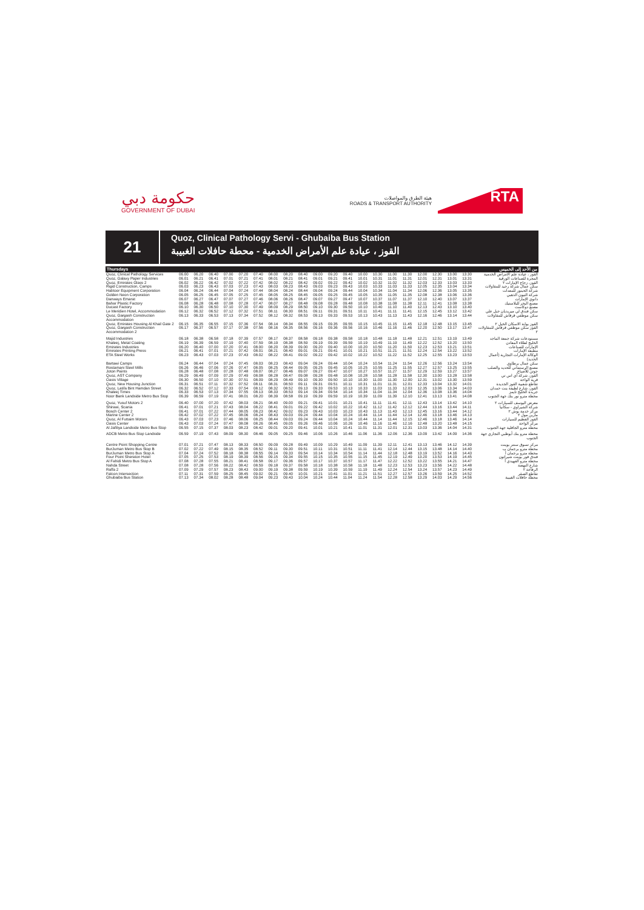حكومة دبي
GOVERNMENT OF DUBAI
هيئة الطرق والمواصلات
ROADS & TRANSPORT AUTHORITY
RTA
21
Quoz, Clinical Pathology Servi - Ghubaiba Bus Station
القوز ، عيادة علم الأمراض الخدمية - محطة حافلات الغبيبة
Thursdays من الأحد إلى الخميس
| Quoz, Clinical Pathology Services | 06.00 | 06.20 | 06.40 | 07.00 | 07.20 | 07.40 | 08.00 | 08.20 | 08.40 | 09.00 | 09.20 | 09.40 | 10.00 | 10.30 | 11.00 | 11.30 | 12.00 | 12.30 | 13.00 | 13.30 | القوز ، عيادة علم الأمراض الخدمية |
| Quoz, Galaxy Paper Industries | 06.01 | 06.21 | 06.41 | 07.01 | 07.21 | 07.41 | 08.01 | 08.21 | 08.41 | 09.01 | 09.21 | 09.41 | 10.01 | 10.31 | 11.01 | 11.31 | 12.01 | 12.31 | 13.01 | 13.31 | المجرة للصناعات الورقية |
| Quoz, Emirates Glass 2 | 06.02 | 06.22 | 06.42 | 07.02 | 07.22 | 07.42 | 08.02 | 08.22 | 08.42 | 09.02 | 09.22 | 09.42 | 10.02 | 10.32 | 11.02 | 11.32 | 12.03 | 12.33 | 13.03 | 13.33 | القوز، زجاج الإمارات ٢ |
| Rigid Construction, Camps | 06.03 | 06.23 | 06.43 | 07.03 | 07.23 | 07.43 | 08.03 | 08.23 | 08.43 | 09.03 | 09.23 | 09.43 | 10.03 | 10.33 | 11.03 | 11.33 | 12.05 | 12.35 | 13.04 | 13.34 | سكن عمال شركة رجيد للمقاولات |
| Habtoor Equipment Corporation | 06.04 | 06.24 | 06.44 | 07.04 | 07.24 | 07.44 | 08.04 | 08.24 | 08.44 | 09.04 | 09.24 | 09.44 | 10.04 | 10.34 | 11.04 | 11.34 | 12.06 | 12.36 | 13.05 | 13.35 | شركة الحبتور للمعدات |
| Golden Neon Corporation | 06.05 | 06.25 | 06.45 | 07.05 | 07.25 | 07.45 | 08.05 | 08.25 | 08.45 | 09.05 | 09.25 | 09.45 | 10.05 | 10.35 | 11.05 | 11.35 | 12.08 | 12.38 | 13.06 | 13.36 | شركة النيون الذهبي |
| Danways Emarat | 06.07 | 06.27 | 06.47 | 07.07 | 07.27 | 07.46 | 08.06 | 08.26 | 08.47 | 09.07 | 09.27 | 09.47 | 10.07 | 10.37 | 11.07 | 11.37 | 12.10 | 12.40 | 13.07 | 13.37 | دانوي الإمارات |
| Bahar Plastic Factory | 06.08 | 06.28 | 06.48 | 07.08 | 07.28 | 07.47 | 08.07 | 08.27 | 08.48 | 09.08 | 09.28 | 09.48 | 10.08 | 10.38 | 11.08 | 11.38 | 12.11 | 12.41 | 13.08 | 13.38 | مصنع البحر للبلاستيك |
| Ducast Factory | 06.10 | 06.30 | 06.50 | 07.10 | 07.30 | 07.49 | 08.09 | 08.29 | 08.50 | 09.10 | 09.30 | 09.50 | 10.10 | 10.40 | 11.10 | 11.40 | 12.13 | 12.43 | 13.10 | 13.40 | مصنع دوكاست |
| Le Meridien Hotel, Accommodation | 06.12 | 06.32 | 06.52 | 07.12 | 07.32 | 07.51 | 08.11 | 08.30 | 08.51 | 09.11 | 09.31 | 09.51 | 10.11 | 10.41 | 11.11 | 11.41 | 12.15 | 12.45 | 13.12 | 13.42 | سكن فندق لي ميريديان جبل علي |
| Quoz, Gargash Construction Accommodation | 06.13 | 06.33 | 06.53 | 07.13 | 07.34 | 07.52 | 08.12 | 08.32 | 08.53 | 09.13 | 09.33 | 09.53 | 10.13 | 10.43 | 11.13 | 11.43 | 12.16 | 12.46 | 13.14 | 13.44 | سكن موظفي قرقاش للمقاولات |
| Quoz, Emirates Housing Al Khail Gate 2 | 06.15 | 06.35 | 06.55 | 07.15 | 07.36 | 07.54 | 08.14 | 08.34 | 08.55 | 09.15 | 09.35 | 09.55 | 10.15 | 10.45 | 11.15 | 11.45 | 12.18 | 12.48 | 13.15 | 13.45 | القوز بوابة الاسكان الخيل ٢ |
| Quoz, Gargash Construction Accommodation 2 | 06.17 | 06.37 | 06.57 | 07.17 | 07.38 | 07.56 | 08.16 | 08.35 | 08.56 | 09.16 | 09.36 | 09.56 | 10.16 | 10.46 | 11.16 | 11.46 | 12.20 | 12.50 | 13.17 | 13.47 | القوز سكن موظفي قرقاش للمقاولات ٢ |
| Majid Industries | 06.18 | 06.38 | 06.58 | 07.18 | 07.39 | 07.57 | 08.17 | 08.37 | 08.58 | 09.18 | 09.38 | 09.58 | 10.18 | 10.48 | 11.18 | 11.48 | 12.21 | 12.51 | 13.19 | 13.49 | مستودعات شركة جمعة الماجد |
| Khaleej, Metal Coating | 06.19 | 06.39 | 06.59 | 07.19 | 07.40 | 07.59 | 08.19 | 08.38 | 08.59 | 09.19 | 09.39 | 09.59 | 10.19 | 10.49 | 11.19 | 11.49 | 12.22 | 12.52 | 13.20 | 13.50 | الخليج لطلاء المعادن |
| Emirates Industries | 06.20 | 06.40 | 07.00 | 07.20 | 07.41 | 08.00 | 08.20 | 08.39 | 09.00 | 09.20 | 09.40 | 10.00 | 10.20 | 10.50 | 11.20 | 11.50 | 12.23 | 12.53 | 13.21 | 13.51 | الإمارات للصناعات |
| Emirates Printing Press | 06.21 | 06.41 | 07.01 | 07.21 | 07.42 | 08.01 | 08.21 | 08.40 | 09.01 | 09.21 | 09.41 | 10.01 | 10.21 | 10.51 | 11.21 | 11.51 | 12.24 | 12.54 | 13.22 | 13.52 | مطبعة الإمارات |
| ETA Steel Works | 06.23 | 06.43 | 07.03 | 07.23 | 07.43 | 08.02 | 08.22 | 08.41 | 09.02 | 09.22 | 09.42 | 10.02 | 10.22 | 10.52 | 11.22 | 11.52 | 12.25 | 12.55 | 13.23 | 13.53 | الوكالة الإمارات التجارية (أعمال الحديد) |
| Bartawi Camps | 06.24 | 06.44 | 07.04 | 07.24 | 07.45 | 08.03 | 08.23 | 08.43 | 09.04 | 09.24 | 09.44 | 10.04 | 10.24 | 10.54 | 11.24 | 11.54 | 12.26 | 12.56 | 13.24 | 13.54 | سكن عمال برطاوي |
| Rostamani Steel Mills | 06.26 | 06.46 | 07.06 | 07.26 | 07.47 | 08.05 | 08.25 | 08.44 | 09.05 | 09.25 | 09.45 | 10.05 | 10.25 | 10.55 | 11.25 | 11.55 | 12.27 | 12.57 | 13.25 | 13.55 | مصنع الرستماني للحديد والصلب |
| Joton Paints | 06.28 | 06.48 | 07.08 | 07.28 | 07.48 | 08.07 | 08.27 | 08.46 | 09.07 | 09.27 | 09.47 | 10.07 | 10.27 | 10.57 | 11.27 | 11.57 | 12.29 | 12.59 | 13.27 | 13.57 | جوتن للأصباغ |
| Quoz, AST Company | 06.29 | 06.49 | 07.09 | 07.29 | 07.49 | 08.08 | 08.28 | 08.47 | 09.08 | 09.28 | 09.48 | 10.08 | 10.28 | 10.58 | 11.28 | 11.58 | 12.30 | 13.00 | 13.28 | 13.58 | القوز، شركة أي اس تي |
| Oasis Village | 06.30 | 06.50 | 07.10 | 07.30 | 07.51 | 08.09 | 08.29 | 08.49 | 09.10 | 09.30 | 09.50 | 10.10 | 10.30 | 11.00 | 11.30 | 12.00 | 12.31 | 13.02 | 13.30 | 13.59 | قرية الواحة |
| Quoz, New Housing Junction | 06.31 | 06.51 | 07.11 | 07.32 | 07.52 | 08.11 | 08.31 | 08.50 | 09.11 | 09.31 | 09.51 | 10.11 | 10.31 | 11.01 | 11.31 | 12.01 | 12.33 | 13.04 | 13.32 | 14.01 | تقاطع شعبية القوز الجديدة |
| Quoz, Latifa Bint Hamdan Street | 06.32 | 06.52 | 07.12 | 07.33 | 07.54 | 08.12 | 08.32 | 08.52 | 09.13 | 09.33 | 09.53 | 10.13 | 10.33 | 11.03 | 11.33 | 12.03 | 12.35 | 13.06 | 13.34 | 14.03 | القوز، شارع لطيفة بنت حمدان |
| Khaleej Times | 06.33 | 06.53 | 07.13 | 07.34 | 07.55 | 08.13 | 08.33 | 08.53 | 09.14 | 09.34 | 09.54 | 10.14 | 10.34 | 11.04 | 11.34 | 12.04 | 12.36 | 13.08 | 13.36 | 14.04 | جريدة الخليج تايمز |
| Noor Bank Landside Metro Bus Stop | 06.39 | 06.59 | 07.19 | 07.41 | 08.01 | 08.20 | 08.39 | 08.58 | 09.19 | 09.39 | 09.59 | 10.19 | 10.39 | 11.09 | 11.39 | 12.10 | 12.41 | 13.13 | 13.41 | 14.08 | محطة مترو نور بنك جهة الجنوب |
| Quoz, Yusuf Motors 2 | 06.40 | 07.00 | 07.20 | 07.42 | 08.03 | 08.21 | 08.40 | 09.00 | 09.21 | 09.41 | 10.01 | 10.21 | 10.41 | 11.11 | 11.41 | 12.11 | 12.43 | 13.14 | 13.42 | 14.10 | معرض اليوسف للسيارات ٢ |
| Shirawi, Scania | 06.41 | 07.01 | 07.21 | 07.43 | 08.04 | 08.22 | 08.41 | 09.01 | 09.22 | 09.42 | 10.02 | 10.22 | 10.42 | 11.12 | 11.42 | 12.12 | 12.44 | 13.16 | 13.44 | 14.11 | شركة الشيراوي - سكانيا |
| Bosch Center 2 | 06.41 | 07.01 | 07.22 | 07.44 | 08.05 | 08.23 | 08.42 | 09.02 | 09.23 | 09.43 | 10.03 | 10.23 | 10.43 | 11.13 | 11.43 | 12.13 | 12.45 | 13.16 | 13.44 | 14.12 | مركز خدمة بوش ٢ |
| Marine Center 2 | 06.42 | 07.02 | 07.22 | 07.45 | 08.06 | 08.24 | 08.43 | 09.03 | 09.24 | 09.44 | 10.04 | 10.24 | 10.44 | 11.14 | 11.44 | 12.14 | 12.46 | 13.18 | 13.46 | 14.13 | مارين مول ٢ |
| Quoz, Al Futtaim Motors | 06.43 | 07.03 | 07.23 | 07.46 | 08.06 | 08.25 | 08.44 | 09.03 | 09.24 | 09.44 | 10.04 | 10.24 | 10.44 | 11.14 | 11.44 | 12.15 | 12.46 | 13.18 | 13.46 | 14.14 | القوز الفطيم للسيارات |
| Oasis Center | 06.43 | 07.03 | 07.24 | 07.47 | 08.08 | 08.26 | 08.45 | 09.05 | 09.26 | 09.46 | 10.06 | 10.26 | 10.46 | 11.16 | 11.46 | 12.16 | 12.48 | 13.20 | 13.48 | 14.15 | مركز الواحة |
| Al Jafiliya Landside Metro Bus Stop | 06.55 | 07.15 | 07.37 | 08.03 | 08.23 | 08.42 | 09.01 | 09.20 | 09.41 | 10.01 | 10.21 | 10.41 | 11.01 | 11.31 | 12.01 | 12.31 | 13.03 | 13.36 | 14.04 | 14.31 | محطة مترو الجافلية جهة الجنوب |
| ADCB Metro Bus Stop Landside | 06.59 | 07.19 | 07.43 | 08.09 | 08.30 | 08.46 | 09.05 | 09.25 | 09.46 | 10.06 | 10.26 | 10.46 | 11.06 | 11.36 | 12.06 | 12.36 | 13.09 | 13.42 | 14.09 | 14.36 | محطة مترو بنك أبوظبي التجاري جهة الجنوب |
| Centre Point Shopping Centre | 07.01 | 07.21 | 07.47 | 08.13 | 08.33 | 08.50 | 09.09 | 09.28 | 09.49 | 10.09 | 10.29 | 10.49 | 11.09 | 11.39 | 12.11 | 12.41 | 13.13 | 13.46 | 14.12 | 14.39 | مركز تسوق سنتر بوينت |
| BurJuman Metro Bus Stop B | 07.02 | 07.22 | 07.49 | 08.15 | 08.35 | 08.52 | 09.11 | 09.30 | 09.51 | 10.11 | 10.31 | 10.51 | 11.11 | 11.41 | 12.14 | 12.44 | 13.15 | 13.48 | 14.14 | 14.40 | محطة مترو برجمان ب |
| BurJuman Metro Bus Stop A | 07.04 | 07.24 | 07.52 | 08.18 | 08.38 | 08.55 | 09.14 | 09.33 | 09.54 | 10.14 | 10.34 | 10.54 | 11.14 | 11.44 | 12.18 | 12.48 | 13.19 | 13.52 | 14.16 | 14.43 | محطة مترو برجمان أ |
| Four Point Sheraton Hotel | 07.05 | 07.25 | 07.53 | 08.19 | 08.39 | 08.56 | 09.15 | 09.34 | 09.55 | 10.15 | 10.35 | 10.55 | 11.15 | 11.45 | 12.19 | 12.49 | 13.20 | 13.53 | 14.19 | 14.45 | فندق فور بوينت شيراتون |
| Al Fahidi Metro Bus Stop A | 07.08 | 07.28 | 07.55 | 08.21 | 08.41 | 08.58 | 09.17 | 09.36 | 09.57 | 10.17 | 10.37 | 10.57 | 11.17 | 11.47 | 12.22 | 12.52 | 13.22 | 13.55 | 14.21 | 14.47 | محطة مترو الفهيدي أ |
| Nahda Street | 07.08 | 07.28 | 07.56 | 08.22 | 08.42 | 08.59 | 09.18 | 09.37 | 09.58 | 10.18 | 10.38 | 10.58 | 11.18 | 11.48 | 12.23 | 12.53 | 13.23 | 13.56 | 14.22 | 14.48 | شارع النهضة |
| Raffa 2 | 07.09 | 07.29 | 07.57 | 08.23 | 08.43 | 09.00 | 09.19 | 09.38 | 09.59 | 10.19 | 10.39 | 10.59 | 11.19 | 11.49 | 12.24 | 12.54 | 13.24 | 13.57 | 14.23 | 14.49 | الرفاعة ٢ |
| Falcon Intersection | 07.11 | 07.31 | 07.59 | 08.25 | 08.45 | 09.02 | 09.21 | 09.40 | 10.01 | 10.21 | 10.41 | 11.01 | 11.21 | 11.51 | 12.27 | 12.57 | 13.26 | 13.59 | 14.25 | 14.52 | تقاطع الصقر |
| Ghubaiba Bus Station | 07.13 | 07.34 | 08.02 | 08.28 | 08.48 | 09.04 | 09.23 | 09.43 | 10.04 | 10.24 | 10.44 | 11.04 | 11.24 | 11.54 | 12.28 | 12.58 | 13.29 | 14.03 | 14.29 | 14.56 | محطة حافلات الغبيبة |